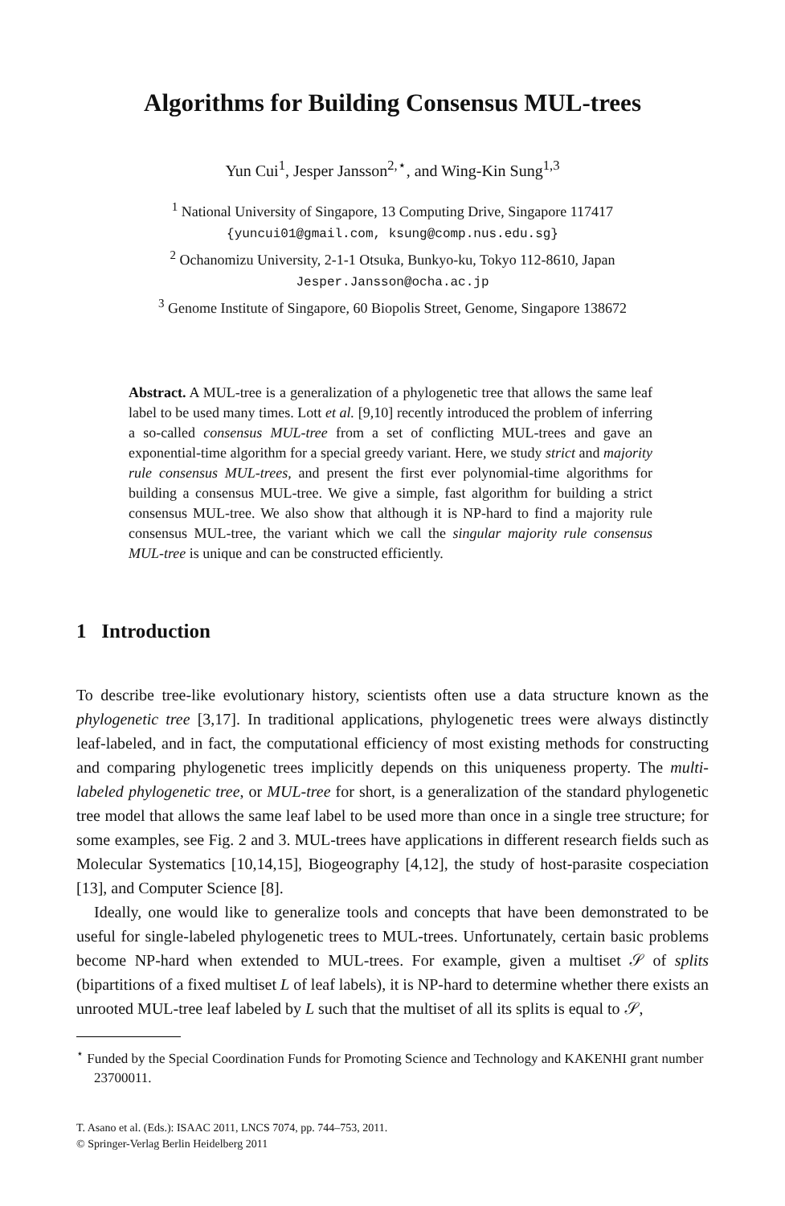Algorithms for Building Consensus MUL-trees
Yun Cui<sup>1</sup>, Jesper Jansson<sup>2,⋆</sup>, and Wing-Kin Sung<sup>1,3</sup>
<sup>1</sup> National University of Singapore, 13 Computing Drive, Singapore 117417
{yuncui01@gmail.com, ksung@comp.nus.edu.sg}
<sup>2</sup> Ochanomizu University, 2-1-1 Otsuka, Bunkyo-ku, Tokyo 112-8610, Japan
Jesper.Jansson@ocha.ac.jp
<sup>3</sup> Genome Institute of Singapore, 60 Biopolis Street, Genome, Singapore 138672
Abstract. A MUL-tree is a generalization of a phylogenetic tree that allows the same leaf label to be used many times. Lott et al. [9,10] recently introduced the problem of inferring a so-called consensus MUL-tree from a set of conflicting MUL-trees and gave an exponential-time algorithm for a special greedy variant. Here, we study strict and majority rule consensus MUL-trees, and present the first ever polynomial-time algorithms for building a consensus MUL-tree. We give a simple, fast algorithm for building a strict consensus MUL-tree. We also show that although it is NP-hard to find a majority rule consensus MUL-tree, the variant which we call the singular majority rule consensus MUL-tree is unique and can be constructed efficiently.
1 Introduction
To describe tree-like evolutionary history, scientists often use a data structure known as the phylogenetic tree [3,17]. In traditional applications, phylogenetic trees were always distinctly leaf-labeled, and in fact, the computational efficiency of most existing methods for constructing and comparing phylogenetic trees implicitly depends on this uniqueness property. The multi-labeled phylogenetic tree, or MUL-tree for short, is a generalization of the standard phylogenetic tree model that allows the same leaf label to be used more than once in a single tree structure; for some examples, see Fig. 2 and 3. MUL-trees have applications in different research fields such as Molecular Systematics [10,14,15], Biogeography [4,12], the study of host-parasite cospeciation [13], and Computer Science [8].
Ideally, one would like to generalize tools and concepts that have been demonstrated to be useful for single-labeled phylogenetic trees to MUL-trees. Unfortunately, certain basic problems become NP-hard when extended to MUL-trees. For example, given a multiset 𝒮 of splits (bipartitions of a fixed multiset L of leaf labels), it is NP-hard to determine whether there exists an unrooted MUL-tree leaf labeled by L such that the multiset of all its splits is equal to 𝒮,
<sup>⋆</sup> Funded by the Special Coordination Funds for Promoting Science and Technology and KAKENHI grant number 23700011.
T. Asano et al. (Eds.): ISAAC 2011, LNCS 7074, pp. 744–753, 2011.
© Springer-Verlag Berlin Heidelberg 2011